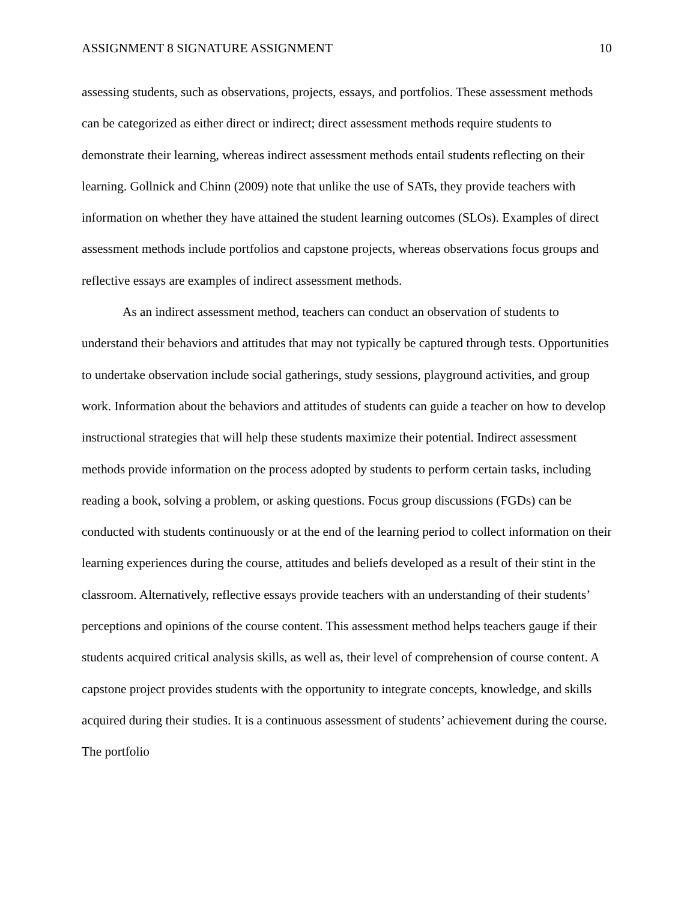ASSIGNMENT 8 SIGNATURE ASSIGNMENT 10
assessing students, such as observations, projects, essays, and portfolios. These assessment methods can be categorized as either direct or indirect; direct assessment methods require students to demonstrate their learning, whereas indirect assessment methods entail students reflecting on their learning. Gollnick and Chinn (2009) note that unlike the use of SATs, they provide teachers with information on whether they have attained the student learning outcomes (SLOs). Examples of direct assessment methods include portfolios and capstone projects, whereas observations focus groups and reflective essays are examples of indirect assessment methods.
As an indirect assessment method, teachers can conduct an observation of students to understand their behaviors and attitudes that may not typically be captured through tests. Opportunities to undertake observation include social gatherings, study sessions, playground activities, and group work. Information about the behaviors and attitudes of students can guide a teacher on how to develop instructional strategies that will help these students maximize their potential. Indirect assessment methods provide information on the process adopted by students to perform certain tasks, including reading a book, solving a problem, or asking questions. Focus group discussions (FGDs) can be conducted with students continuously or at the end of the learning period to collect information on their learning experiences during the course, attitudes and beliefs developed as a result of their stint in the classroom. Alternatively, reflective essays provide teachers with an understanding of their students’ perceptions and opinions of the course content. This assessment method helps teachers gauge if their students acquired critical analysis skills, as well as, their level of comprehension of course content. A capstone project provides students with the opportunity to integrate concepts, knowledge, and skills acquired during their studies. It is a continuous assessment of students’ achievement during the course. The portfolio